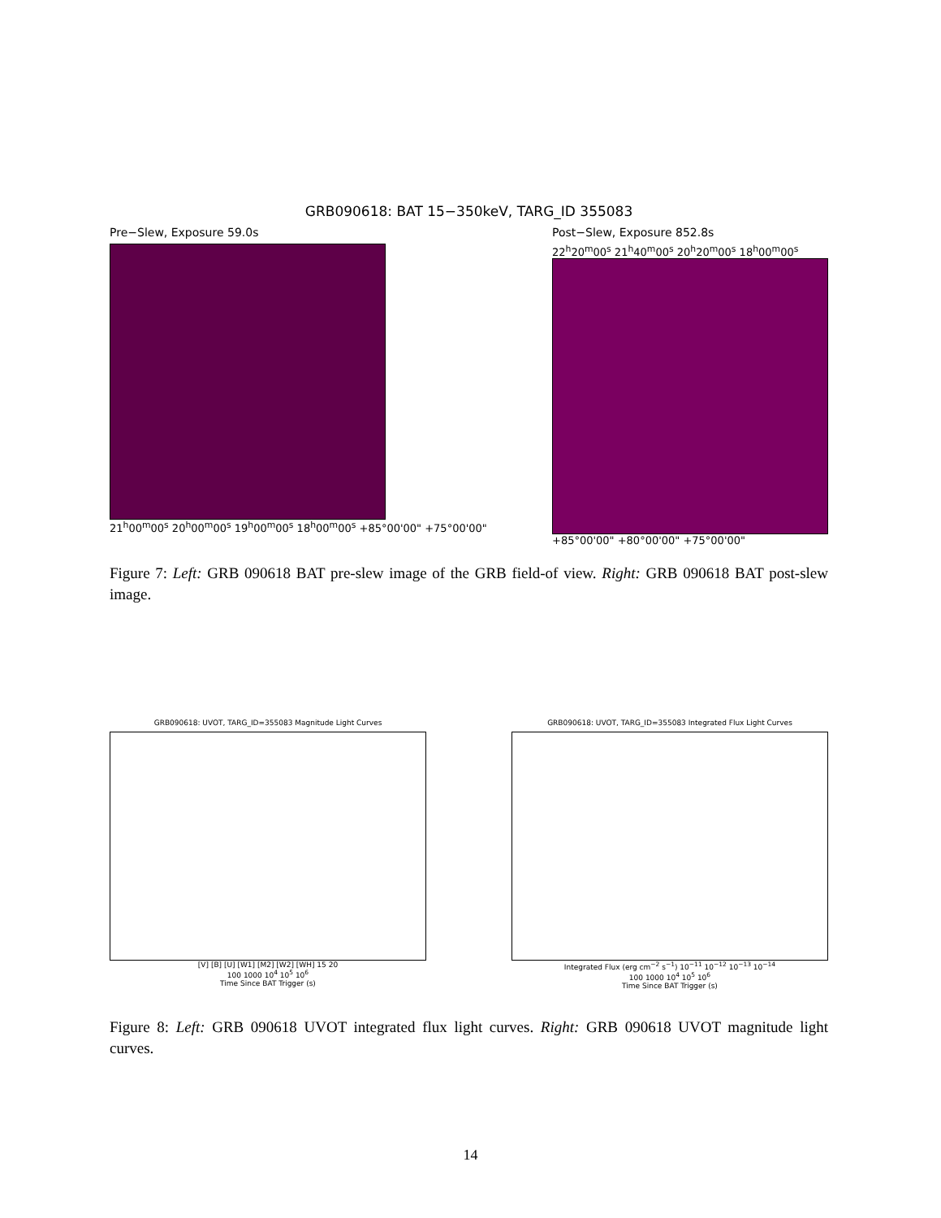GRB090618: BAT 15−350keV, TARG_ID 355083
Pre−Slew, Exposure 59.0s
21<sup>h</sup>00<sup>m</sup>00<sup>s</sup> 20<sup>h</sup>00<sup>m</sup>00<sup>s</sup> 19<sup>h</sup>00<sup>m</sup>00<sup>s</sup> 18<sup>h</sup>00<sup>m</sup>00<sup>s</sup> +85°00'00" +75°00'00"
Post−Slew, Exposure 852.8s
22<sup>h</sup>20<sup>m</sup>00<sup>s</sup> 21<sup>h</sup>40<sup>m</sup>00<sup>s</sup> 20<sup>h</sup>20<sup>m</sup>00<sup>s</sup> 18<sup>h</sup>00<sup>m</sup>00<sup>s</sup>
+85°00'00" +80°00'00" +75°00'00"
Figure 7: Left: GRB 090618 BAT pre-slew image of the GRB field-of view. Right: GRB 090618 BAT post-slew image.
GRB090618: UVOT, TARG_ID=355083 Magnitude Light Curves
[V] [B] [U] [W1] [M2] [W2] [WH] 15 20
100 1000 10<sup>4</sup> 10<sup>5</sup> 10<sup>6</sup>
Time Since BAT Trigger (s)
GRB090618: UVOT, TARG_ID=355083 Integrated Flux Light Curves
Integrated Flux (erg cm<sup>−2</sup> s<sup>−1</sup>) 10<sup>−11</sup> 10<sup>−12</sup> 10<sup>−13</sup> 10<sup>−14</sup>
100 1000 10<sup>4</sup> 10<sup>5</sup> 10<sup>6</sup>
Time Since BAT Trigger (s)
Figure 8: Left: GRB 090618 UVOT integrated flux light curves. Right: GRB 090618 UVOT magnitude light curves.
14